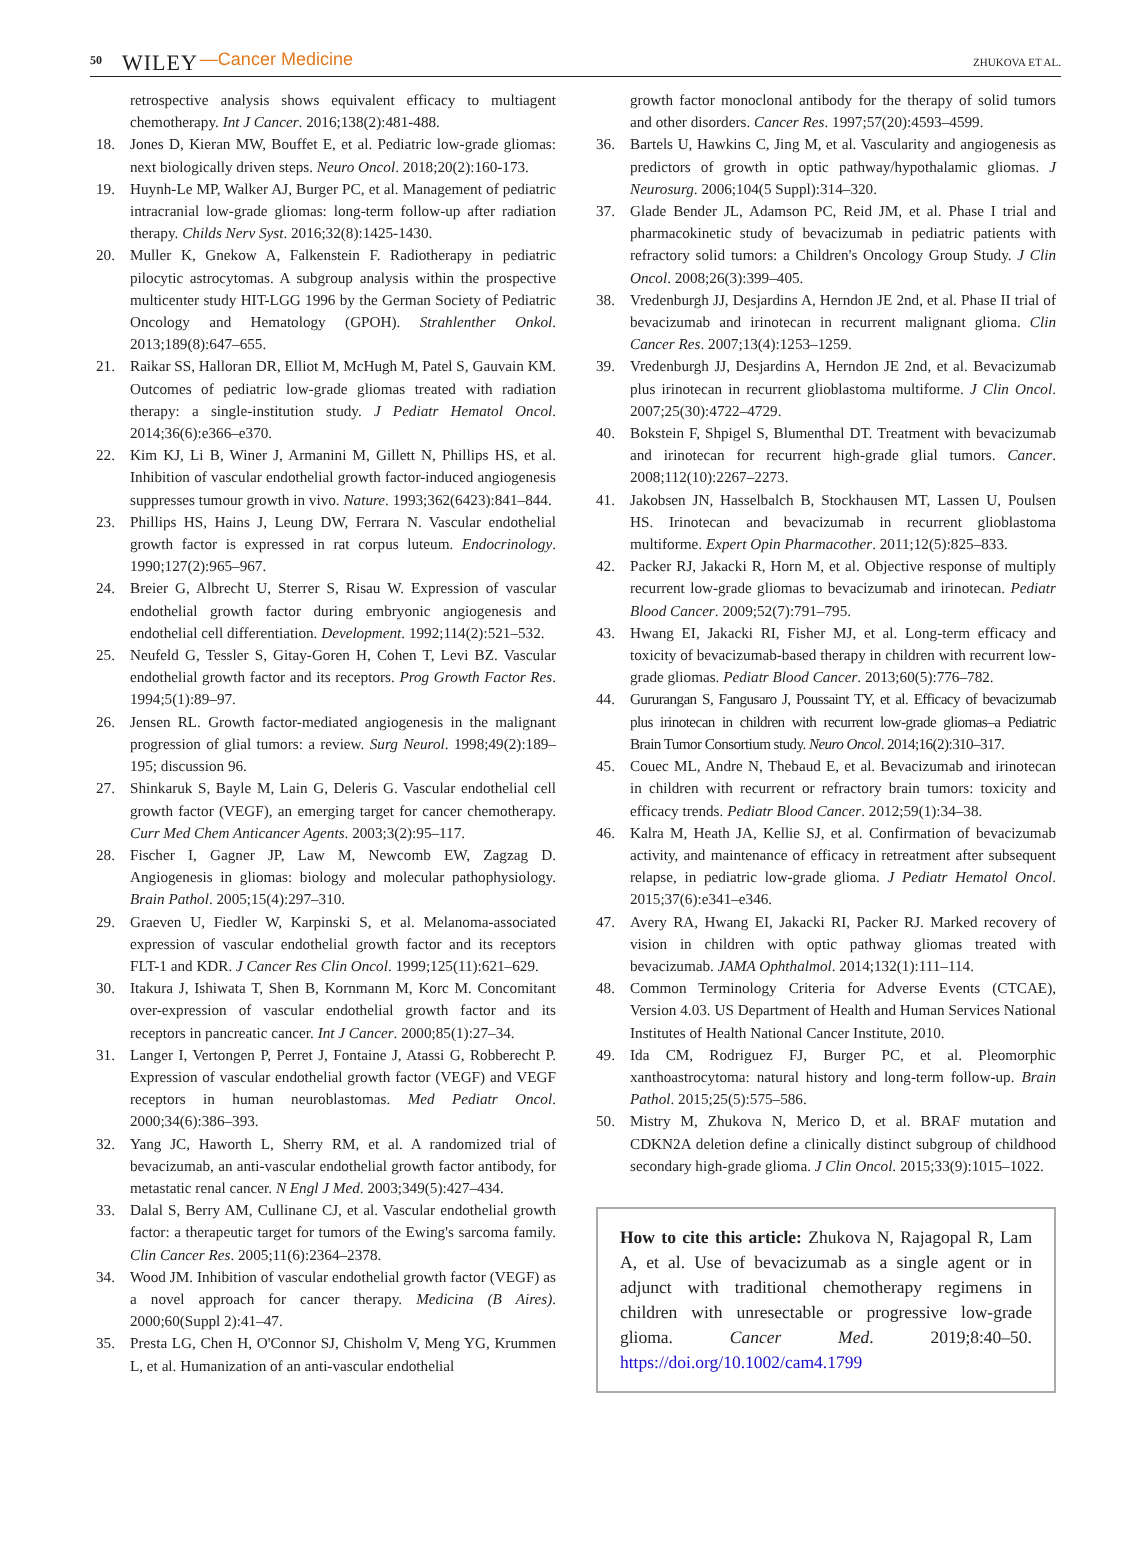50 WILEY —Cancer Medicine ZHUKOVA ET AL.
retrospective analysis shows equivalent efficacy to multiagent chemotherapy. Int J Cancer. 2016;138(2):481-488.
18. Jones D, Kieran MW, Bouffet E, et al. Pediatric low-grade gliomas: next biologically driven steps. Neuro Oncol. 2018;20(2):160-173.
19. Huynh-Le MP, Walker AJ, Burger PC, et al. Management of pediatric intracranial low-grade gliomas: long-term follow-up after radiation therapy. Childs Nerv Syst. 2016;32(8):1425-1430.
20. Muller K, Gnekow A, Falkenstein F. Radiotherapy in pediatric pilocytic astrocytomas. A subgroup analysis within the prospective multicenter study HIT-LGG 1996 by the German Society of Pediatric Oncology and Hematology (GPOH). Strahlenther Onkol. 2013;189(8):647–655.
21. Raikar SS, Halloran DR, Elliot M, McHugh M, Patel S, Gauvain KM. Outcomes of pediatric low-grade gliomas treated with radiation therapy: a single-institution study. J Pediatr Hematol Oncol. 2014;36(6):e366–e370.
22. Kim KJ, Li B, Winer J, Armanini M, Gillett N, Phillips HS, et al. Inhibition of vascular endothelial growth factor-induced angiogenesis suppresses tumour growth in vivo. Nature. 1993;362(6423):841–844.
23. Phillips HS, Hains J, Leung DW, Ferrara N. Vascular endothelial growth factor is expressed in rat corpus luteum. Endocrinology. 1990;127(2):965–967.
24. Breier G, Albrecht U, Sterrer S, Risau W. Expression of vascular endothelial growth factor during embryonic angiogenesis and endothelial cell differentiation. Development. 1992;114(2):521–532.
25. Neufeld G, Tessler S, Gitay-Goren H, Cohen T, Levi BZ. Vascular endothelial growth factor and its receptors. Prog Growth Factor Res. 1994;5(1):89–97.
26. Jensen RL. Growth factor-mediated angiogenesis in the malignant progression of glial tumors: a review. Surg Neurol. 1998;49(2):189–195; discussion 96.
27. Shinkaruk S, Bayle M, Lain G, Deleris G. Vascular endothelial cell growth factor (VEGF), an emerging target for cancer chemotherapy. Curr Med Chem Anticancer Agents. 2003;3(2):95–117.
28. Fischer I, Gagner JP, Law M, Newcomb EW, Zagzag D. Angiogenesis in gliomas: biology and molecular pathophysiology. Brain Pathol. 2005;15(4):297–310.
29. Graeven U, Fiedler W, Karpinski S, et al. Melanoma-associated expression of vascular endothelial growth factor and its receptors FLT-1 and KDR. J Cancer Res Clin Oncol. 1999;125(11):621–629.
30. Itakura J, Ishiwata T, Shen B, Kornmann M, Korc M. Concomitant over-expression of vascular endothelial growth factor and its receptors in pancreatic cancer. Int J Cancer. 2000;85(1):27–34.
31. Langer I, Vertongen P, Perret J, Fontaine J, Atassi G, Robberecht P. Expression of vascular endothelial growth factor (VEGF) and VEGF receptors in human neuroblastomas. Med Pediatr Oncol. 2000;34(6):386–393.
32. Yang JC, Haworth L, Sherry RM, et al. A randomized trial of bevacizumab, an anti-vascular endothelial growth factor antibody, for metastatic renal cancer. N Engl J Med. 2003;349(5):427–434.
33. Dalal S, Berry AM, Cullinane CJ, et al. Vascular endothelial growth factor: a therapeutic target for tumors of the Ewing's sarcoma family. Clin Cancer Res. 2005;11(6):2364–2378.
34. Wood JM. Inhibition of vascular endothelial growth factor (VEGF) as a novel approach for cancer therapy. Medicina (B Aires). 2000;60(Suppl 2):41–47.
35. Presta LG, Chen H, O'Connor SJ, Chisholm V, Meng YG, Krummen L, et al. Humanization of an anti-vascular endothelial
growth factor monoclonal antibody for the therapy of solid tumors and other disorders. Cancer Res. 1997;57(20):4593–4599.
36. Bartels U, Hawkins C, Jing M, et al. Vascularity and angiogenesis as predictors of growth in optic pathway/hypothalamic gliomas. J Neurosurg. 2006;104(5 Suppl):314–320.
37. Glade Bender JL, Adamson PC, Reid JM, et al. Phase I trial and pharmacokinetic study of bevacizumab in pediatric patients with refractory solid tumors: a Children's Oncology Group Study. J Clin Oncol. 2008;26(3):399–405.
38. Vredenburgh JJ, Desjardins A, Herndon JE 2nd, et al. Phase II trial of bevacizumab and irinotecan in recurrent malignant glioma. Clin Cancer Res. 2007;13(4):1253–1259.
39. Vredenburgh JJ, Desjardins A, Herndon JE 2nd, et al. Bevacizumab plus irinotecan in recurrent glioblastoma multiforme. J Clin Oncol. 2007;25(30):4722–4729.
40. Bokstein F, Shpigel S, Blumenthal DT. Treatment with bevacizumab and irinotecan for recurrent high-grade glial tumors. Cancer. 2008;112(10):2267–2273.
41. Jakobsen JN, Hasselbalch B, Stockhausen MT, Lassen U, Poulsen HS. Irinotecan and bevacizumab in recurrent glioblastoma multiforme. Expert Opin Pharmacother. 2011;12(5):825–833.
42. Packer RJ, Jakacki R, Horn M, et al. Objective response of multiply recurrent low-grade gliomas to bevacizumab and irinotecan. Pediatr Blood Cancer. 2009;52(7):791–795.
43. Hwang EI, Jakacki RI, Fisher MJ, et al. Long-term efficacy and toxicity of bevacizumab-based therapy in children with recurrent low-grade gliomas. Pediatr Blood Cancer. 2013;60(5):776–782.
44. Gururangan S, Fangusaro J, Poussaint TY, et al. Efficacy of bevacizumab plus irinotecan in children with recurrent low-grade gliomas–a Pediatric Brain Tumor Consortium study. Neuro Oncol. 2014;16(2):310–317.
45. Couec ML, Andre N, Thebaud E, et al. Bevacizumab and irinotecan in children with recurrent or refractory brain tumors: toxicity and efficacy trends. Pediatr Blood Cancer. 2012;59(1):34–38.
46. Kalra M, Heath JA, Kellie SJ, et al. Confirmation of bevacizumab activity, and maintenance of efficacy in retreatment after subsequent relapse, in pediatric low-grade glioma. J Pediatr Hematol Oncol. 2015;37(6):e341–e346.
47. Avery RA, Hwang EI, Jakacki RI, Packer RJ. Marked recovery of vision in children with optic pathway gliomas treated with bevacizumab. JAMA Ophthalmol. 2014;132(1):111–114.
48. Common Terminology Criteria for Adverse Events (CTCAE), Version 4.03. US Department of Health and Human Services National Institutes of Health National Cancer Institute, 2010.
49. Ida CM, Rodriguez FJ, Burger PC, et al. Pleomorphic xanthoastrocytoma: natural history and long-term follow-up. Brain Pathol. 2015;25(5):575–586.
50. Mistry M, Zhukova N, Merico D, et al. BRAF mutation and CDKN2A deletion define a clinically distinct subgroup of childhood secondary high-grade glioma. J Clin Oncol. 2015;33(9):1015–1022.
How to cite this article: Zhukova N, Rajagopal R, Lam A, et al. Use of bevacizumab as a single agent or in adjunct with traditional chemotherapy regimens in children with unresectable or progressive low-grade glioma. Cancer Med. 2019;8:40–50. https://doi.org/10.1002/cam4.1799